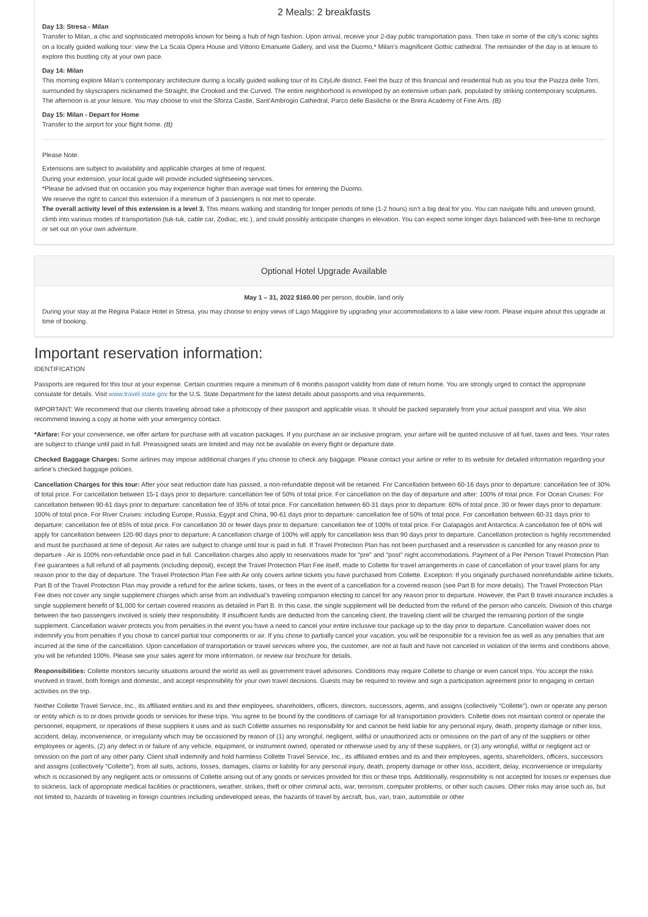2 Meals: 2 breakfasts
Day 13: Stresa - Milan
Transfer to Milan, a chic and sophisticated metropolis known for being a hub of high fashion. Upon arrival, receive your 2-day public transportation pass. Then take in some of the city’s iconic sights on a locally guided walking tour: view the La Scala Opera House and Vittorio Emanuele Gallery, and visit the Duomo,* Milan’s magnificent Gothic cathedral. The remainder of the day is at leisure to explore this bustling city at your own pace.
Day 14: Milan
This morning explore Milan’s contemporary architecture during a locally guided walking tour of its CityLife district. Feel the buzz of this financial and residential hub as you tour the Piazza delle Torri, surrounded by skyscrapers nicknamed the Straight, the Crooked and the Curved. The entire neighborhood is enveloped by an extensive urban park, populated by striking contemporary sculptures. The afternoon is at your leisure. You may choose to visit the Sforza Castle, Sant’Ambrogio Cathedral, Parco delle Basiliche or the Brera Academy of Fine Arts. (B)
Day 15: Milan - Depart for Home
Transfer to the airport for your flight home. (B)
Please Note:
Extensions are subject to availability and applicable charges at time of request.
During your extension, your local guide will provide included sightseeing services.
*Please be advised that on occasion you may experience higher than average wait times for entering the Duomo.
We reserve the right to cancel this extension if a minimum of 3 passengers is not met to operate.
The overall activity level of this extension is a level 3. This means walking and standing for longer periods of time (1-2 hours) isn’t a big deal for you. You can navigate hills and uneven ground, climb into various modes of transportation (tuk-tuk, cable car, Zodiac, etc.), and could possibly anticipate changes in elevation. You can expect some longer days balanced with free-time to recharge or set out on your own adventure.
Optional Hotel Upgrade Available
May 1 – 31, 2022 $160.00 per person, double, land only
During your stay at the Regina Palace Hotel in Stresa, you may choose to enjoy views of Lago Maggiore by upgrading your accommodations to a lake view room. Please inquire about this upgrade at time of booking.
Important reservation information:
IDENTIFICATION
Passports are required for this tour at your expense. Certain countries require a minimum of 6 months passport validity from date of return home. You are strongly urged to contact the appropriate consulate for details. Visit www.travel.state.gov for the U.S. State Department for the latest details about passports and visa requirements.
IMPORTANT: We recommend that our clients traveling abroad take a photocopy of their passport and applicable visas. It should be packed separately from your actual passport and visa. We also recommend leaving a copy at home with your emergency contact.
*Airfare: For your convenience, we offer airfare for purchase with all vacation packages. If you purchase an air inclusive program, your airfare will be quoted inclusive of all fuel, taxes and fees. Your rates are subject to change until paid in full. Preassigned seats are limited and may not be available on every flight or departure date.
Checked Baggage Charges: Some airlines may impose additional charges if you choose to check any baggage. Please contact your airline or refer to its website for detailed information regarding your airline’s checked baggage policies.
Cancellation Charges for this tour: After your seat reduction date has passed, a non-refundable deposit will be retained. For Cancellation between 60-16 days prior to departure: cancellation fee of 30% of total price. For cancellation between 15-1 days prior to departure: cancellation fee of 50% of total price. For cancellation on the day of departure and after: 100% of total price. For Ocean Cruises: For cancellation between 90-61 days prior to departure: cancellation fee of 35% of total price. For cancellation between 60-31 days prior to departure: 60% of total price. 30 or fewer days prior to departure: 100% of total price. For River Cruises: including Europe, Russia, Egypt and China, 90-61 days prior to departure: cancellation fee of 50% of total price. For cancellation between 60-31 days prior to departure: cancellation fee of 85% of total price. For cancellation 30 or fewer days prior to departure: cancellation fee of 100% of total price. For Galapagos and Antarctica: A cancellation fee of 60% will apply for cancellation between 120-90 days prior to departure; A cancellation charge of 100% will apply for cancellation less than 90 days prior to departure. Cancellation protection is highly recommended and must be purchased at time of deposit. Air rates are subject to change until tour is paid in full. If Travel Protection Plan has not been purchased and a reservation is cancelled for any reason prior to departure - Air is 100% non-refundable once paid in full. Cancellation charges also apply to reservations made for "pre" and "post" night accommodations. Payment of a Per Person Travel Protection Plan Fee guarantees a full refund of all payments (including deposit), except the Travel Protection Plan Fee itself, made to Collette for travel arrangements in case of cancellation of your travel plans for any reason prior to the day of departure. The Travel Protection Plan Fee with Air only covers airline tickets you have purchased from Collette. Exception: If you originally purchased nonrefundable airline tickets, Part B of the Travel Protection Plan may provide a refund for the airline tickets, taxes, or fees in the event of a cancellation for a covered reason (see Part B for more details). The Travel Protection Plan Fee does not cover any single supplement charges which arise from an individual’s traveling companion electing to cancel for any reason prior to departure. However, the Part B travel insurance includes a single supplement benefit of $1,000 for certain covered reasons as detailed in Part B. In this case, the single supplement will be deducted from the refund of the person who cancels. Division of this charge between the two passengers involved is solely their responsibility. If insufficient funds are deducted from the canceling client, the traveling client will be charged the remaining portion of the single supplement. Cancellation waiver protects you from penalties in the event you have a need to cancel your entire inclusive tour package up to the day prior to departure. Cancellation waiver does not indemnify you from penalties if you chose to cancel partial tour components or air. If you chose to partially cancel your vacation, you will be responsible for a revision fee as well as any penalties that are incurred at the time of the cancellation. Upon cancellation of transportation or travel services where you, the customer, are not at fault and have not canceled in violation of the terms and conditions above, you will be refunded 100%. Please see your sales agent for more information, or review our brochure for details.
Responsibilities: Collette monitors security situations around the world as well as government travel advisories. Conditions may require Collette to change or even cancel trips. You accept the risks involved in travel, both foreign and domestic, and accept responsibility for your own travel decisions. Guests may be required to review and sign a participation agreement prior to engaging in certain activities on the trip.
Neither Collette Travel Service, Inc., its affiliated entities and its and their employees, shareholders, officers, directors, successors, agents, and assigns (collectively “Collette”), own or operate any person or entity which is to or does provide goods or services for these trips. You agree to be bound by the conditions of carriage for all transportation providers. Collette does not maintain control or operate the personnel, equipment, or operations of these suppliers it uses and as such Collette assumes no responsibility for and cannot be held liable for any personal injury, death, property damage or other loss, accident, delay, inconvenience, or irregularity which may be occasioned by reason of (1) any wrongful, negligent, willful or unauthorized acts or omissions on the part of any of the suppliers or other employees or agents, (2) any defect in or failure of any vehicle, equipment, or instrument owned, operated or otherwise used by any of these suppliers, or (3) any wrongful, willful or negligent act or omission on the part of any other party. Client shall indemnify and hold harmless Collette Travel Service, Inc., its affiliated entities and its and their employees, agents, shareholders, officers, successors and assigns (collectively “Collette”), from all suits, actions, losses, damages, claims or liability for any personal injury, death, property damage or other loss, accident, delay, inconvenience or irregularity which is occasioned by any negligent acts or omissions of Collette arising out of any goods or services provided for this or these trips. Additionally, responsibility is not accepted for losses or expenses due to sickness, lack of appropriate medical facilities or practitioners, weather, strikes, theft or other criminal acts, war, terrorism, computer problems, or other such causes. Other risks may arise such as, but not limited to, hazards of traveling in foreign countries including undeveloped areas, the hazards of travel by aircraft, bus, van, train, automobile or other